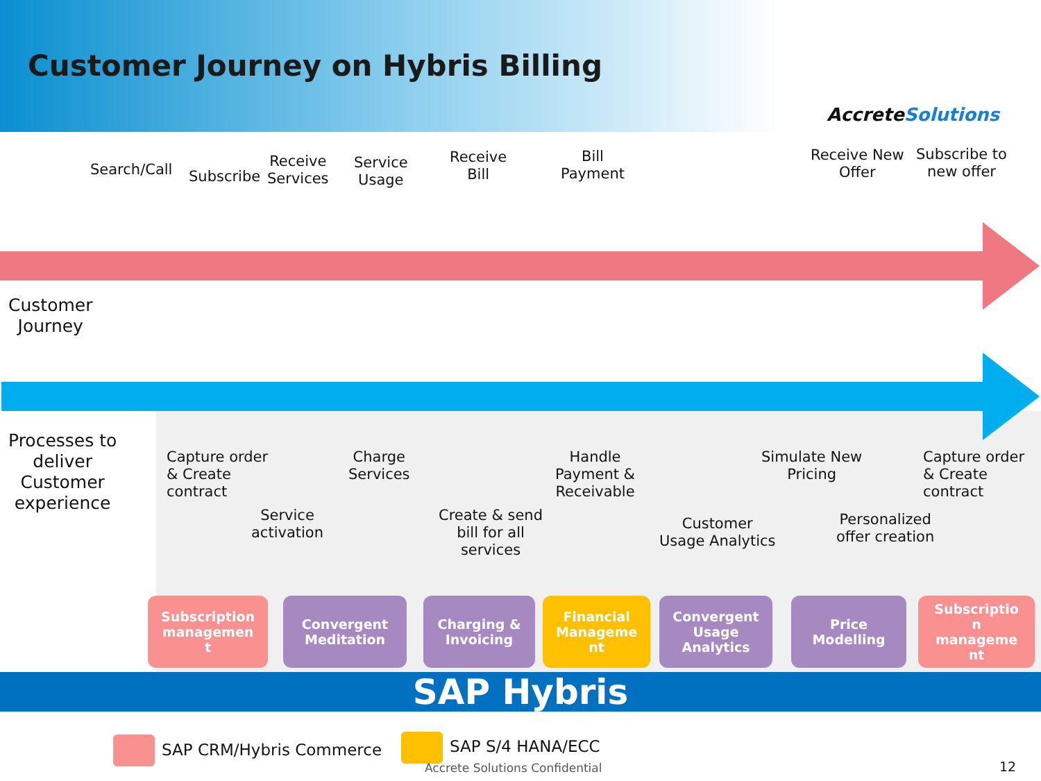Customer Journey on Hybris Billing
AccreteSolutions
Search/Call Subscribe
Receive
Services
Service
Usage
Receive
Bill
Bill
Payment
Receive New
Offer
Subscribe to
new offer
Customer
Journey
Processes to
deliver
Customer
experience
Capture order
& Create
contract
Service
activation
Charge
Services
Create & send
bill for all
services
Handle
Payment &
Receivable
Customer
Usage Analytics
Simulate New
Pricing
Personalized
offer creation
Capture order
& Create
contract
Subscription
managemen
t
Convergent
Meditation
Charging &
Invoicing
Financial
Manageme
nt
Convergent
Usage
Analytics
Price
Modelling
Subscriptio
n
manageme
nt
SAP Hybris
SAP CRM/Hybris Commerce SAP S/4 HANA/ECC
Accrete Solutions Confidential 12